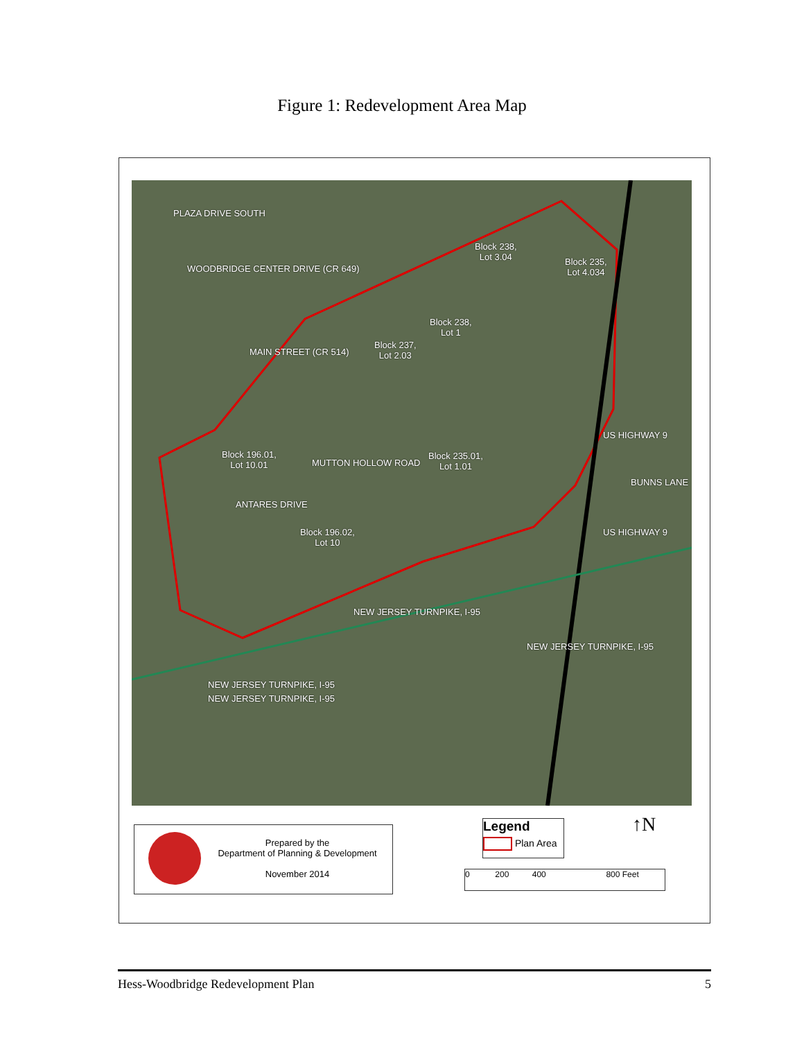Figure 1: Redevelopment Area Map
Block 238,
Lot 3.04
Block 235,
Lot 4.034
Block 238,
Lot 1
Block 237,
Lot 2.03
Block 196.01,
Lot 10.01
Block 235.01,
Lot 1.01
Block 196.02,
Lot 10
BUNNS LANE
MAIN STREET (CR 514)
MUTTON HOLLOW ROAD
ANTARES DRIVE
NEW JERSEY TURNPIKE, I-95
NEW JERSEY TURNPIKE, I-95
NEW JERSEY TURNPIKE, I-95
NEW JERSEY TURNPIKE, I-95
US HIGHWAY 9
US HIGHWAY 9
PLAZA DRIVE SOUTH
WOODBRIDGE CENTER DRIVE (CR 649)
Prepared by the
Department of Planning & Development
November 2014
Legend
Plan Area
↑N
0 200 400 800 Feet
Hess-Woodbridge Redevelopment Plan 5